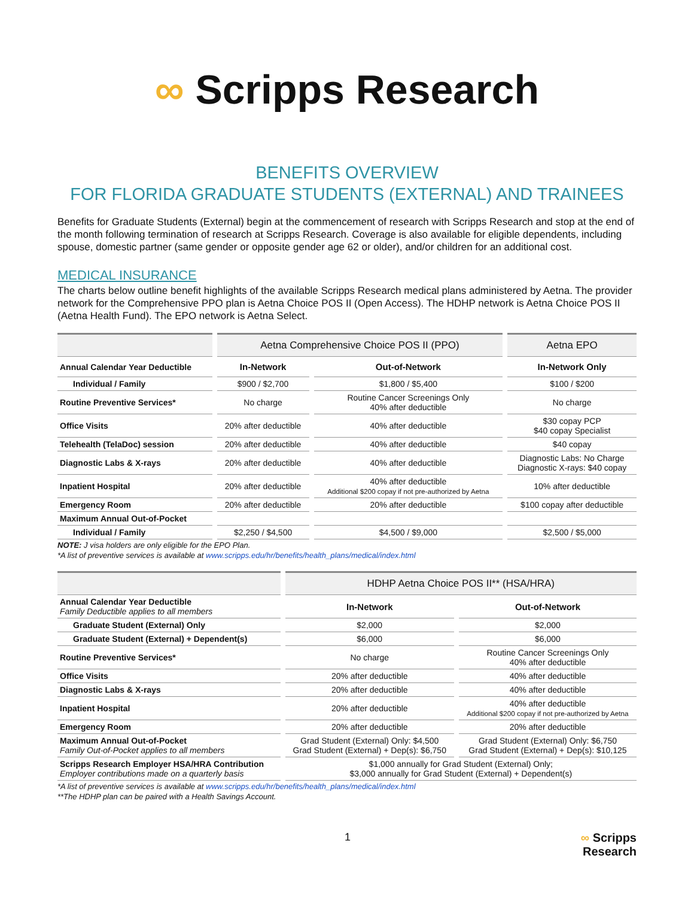∞ Scripps Research
BENEFITS OVERVIEW
FOR FLORIDA GRADUATE STUDENTS (EXTERNAL) AND TRAINEES
Benefits for Graduate Students (External) begin at the commencement of research with Scripps Research and stop at the end of the month following termination of research at Scripps Research. Coverage is also available for eligible dependents, including spouse, domestic partner (same gender or opposite gender age 62 or older), and/or children for an additional cost.
MEDICAL INSURANCE
The charts below outline benefit highlights of the available Scripps Research medical plans administered by Aetna. The provider network for the Comprehensive PPO plan is Aetna Choice POS II (Open Access). The HDHP network is Aetna Choice POS II (Aetna Health Fund). The EPO network is Aetna Select.
| | Aetna Comprehensive Choice POS II (PPO) | | Aetna EPO |
| --- | --- | --- | --- |
| Annual Calendar Year Deductible | In-Network | Out-of-Network | In-Network Only |
| Individual / Family | $900 / $2,700 | $1,800 / $5,400 | $100 / $200 |
| Routine Preventive Services* | No charge | Routine Cancer Screenings Only 40% after deductible | No charge |
| Office Visits | 20% after deductible | 40% after deductible | $30 copay PCP $40 copay Specialist |
| Telehealth (TelaDoc) session | 20% after deductible | 40% after deductible | $40 copay |
| Diagnostic Labs & X-rays | 20% after deductible | 40% after deductible | Diagnostic Labs: No Charge Diagnostic X-rays: $40 copay |
| Inpatient Hospital | 20% after deductible | 40% after deductible Additional $200 copay if not pre-authorized by Aetna | 10% after deductible |
| Emergency Room | 20% after deductible | 20% after deductible | $100 copay after deductible |
| Maximum Annual Out-of-Pocket | | | |
| Individual / Family | $2,250 / $4,500 | $4,500 / $9,000 | $2,500 / $5,000 |
NOTE: J visa holders are only eligible for the EPO Plan.
*A list of preventive services is available at www.scripps.edu/hr/benefits/health_plans/medical/index.html
| | HDHP Aetna Choice POS II** (HSA/HRA) | |
| --- | --- | --- |
| Annual Calendar Year Deductible Family Deductible applies to all members | In-Network | Out-of-Network |
| Graduate Student (External) Only | $2,000 | $2,000 |
| Graduate Student (External) + Dependent(s) | $6,000 | $6,000 |
| Routine Preventive Services* | No charge | Routine Cancer Screenings Only 40% after deductible |
| Office Visits | 20% after deductible | 40% after deductible |
| Diagnostic Labs & X-rays | 20% after deductible | 40% after deductible |
| Inpatient Hospital | 20% after deductible | 40% after deductible Additional $200 copay if not pre-authorized by Aetna |
| Emergency Room | 20% after deductible | 20% after deductible |
| Maximum Annual Out-of-Pocket Family Out-of-Pocket applies to all members | Grad Student (External) Only: $4,500 Grad Student (External) + Dep(s): $6,750 | Grad Student (External) Only: $6,750 Grad Student (External) + Dep(s): $10,125 |
| Scripps Research Employer HSA/HRA Contribution Employer contributions made on a quarterly basis | $1,000 annually for Grad Student (External) Only; $3,000 annually for Grad Student (External) + Dependent(s) | |
*A list of preventive services is available at www.scripps.edu/hr/benefits/health_plans/medical/index.html
**The HDHP plan can be paired with a Health Savings Account.
1 ∞ Scripps
Research